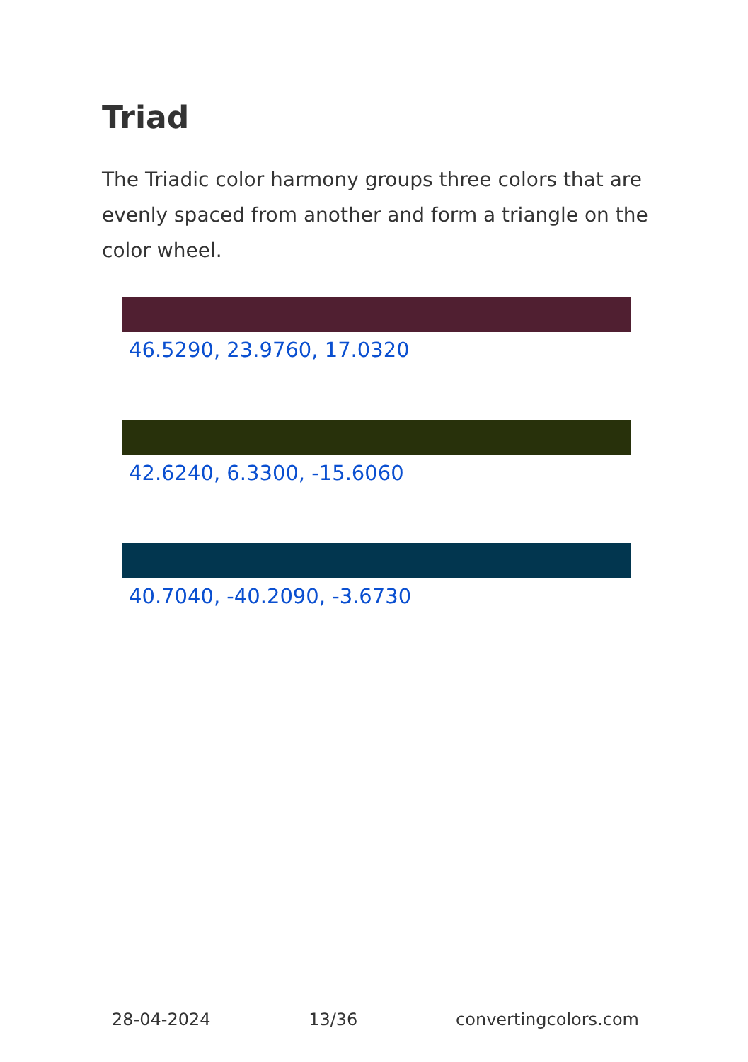Triad
The Triadic color harmony groups three colors that are evenly spaced from another and form a triangle on the color wheel.
46.5290, 23.9760, 17.0320
42.6240, 6.3300, -15.6060
40.7040, -40.2090, -3.6730
28-04-2024 13/36 convertingcolors.com